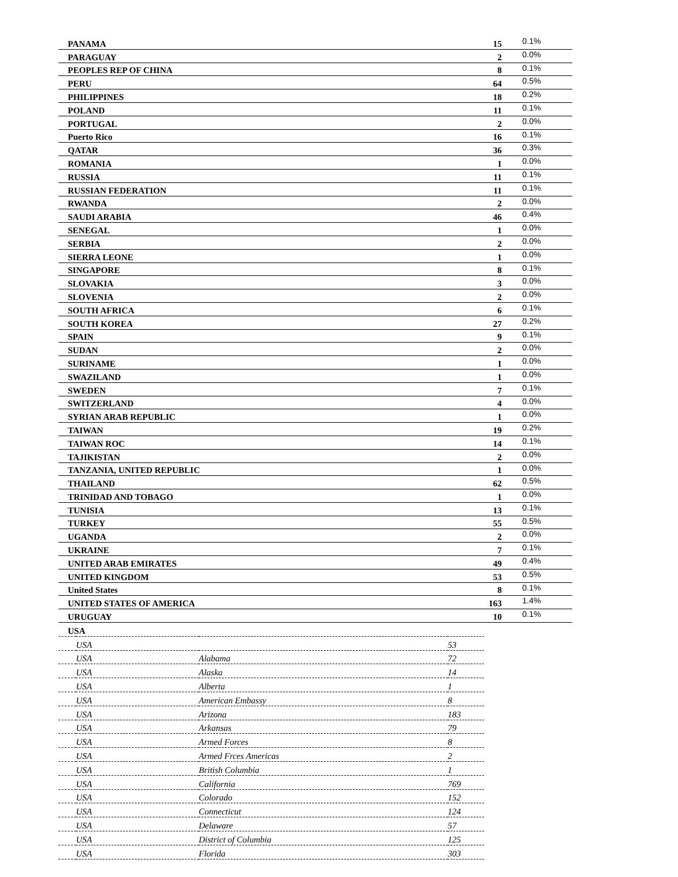| PANAMA | 15 | 0.1% |
| PARAGUAY | 2 | 0.0% |
| PEOPLES REP OF CHINA | 8 | 0.1% |
| PERU | 64 | 0.5% |
| PHILIPPINES | 18 | 0.2% |
| POLAND | 11 | 0.1% |
| PORTUGAL | 2 | 0.0% |
| Puerto Rico | 16 | 0.1% |
| QATAR | 36 | 0.3% |
| ROMANIA | 1 | 0.0% |
| RUSSIA | 11 | 0.1% |
| RUSSIAN FEDERATION | 11 | 0.1% |
| RWANDA | 2 | 0.0% |
| SAUDI ARABIA | 46 | 0.4% |
| SENEGAL | 1 | 0.0% |
| SERBIA | 2 | 0.0% |
| SIERRA LEONE | 1 | 0.0% |
| SINGAPORE | 8 | 0.1% |
| SLOVAKIA | 3 | 0.0% |
| SLOVENIA | 2 | 0.0% |
| SOUTH AFRICA | 6 | 0.1% |
| SOUTH KOREA | 27 | 0.2% |
| SPAIN | 9 | 0.1% |
| SUDAN | 2 | 0.0% |
| SURINAME | 1 | 0.0% |
| SWAZILAND | 1 | 0.0% |
| SWEDEN | 7 | 0.1% |
| SWITZERLAND | 4 | 0.0% |
| SYRIAN ARAB REPUBLIC | 1 | 0.0% |
| TAIWAN | 19 | 0.2% |
| TAIWAN ROC | 14 | 0.1% |
| TAJIKISTAN | 2 | 0.0% |
| TANZANIA, UNITED REPUBLIC | 1 | 0.0% |
| THAILAND | 62 | 0.5% |
| TRINIDAD AND TOBAGO | 1 | 0.0% |
| TUNISIA | 13 | 0.1% |
| TURKEY | 55 | 0.5% |
| UGANDA | 2 | 0.0% |
| UKRAINE | 7 | 0.1% |
| UNITED ARAB EMIRATES | 49 | 0.4% |
| UNITED KINGDOM | 53 | 0.5% |
| United States | 8 | 0.1% |
| UNITED STATES OF AMERICA | 163 | 1.4% |
| URUGUAY | 10 | 0.1% |
| USA | | | |
| | USA | | 53 |
| | USA | Alabama | 72 |
| | USA | Alaska | 14 |
| | USA | Alberta | 1 |
| | USA | American Embassy | 8 |
| | USA | Arizona | 183 |
| | USA | Arkansas | 79 |
| | USA | Armed Forces | 8 |
| | USA | Armed Frces Americas | 2 |
| | USA | British Columbia | 1 |
| | USA | California | 769 |
| | USA | Colorado | 152 |
| | USA | Connecticut | 124 |
| | USA | Delaware | 57 |
| | USA | District of Columbia | 125 |
| | USA | Florida | 303 |